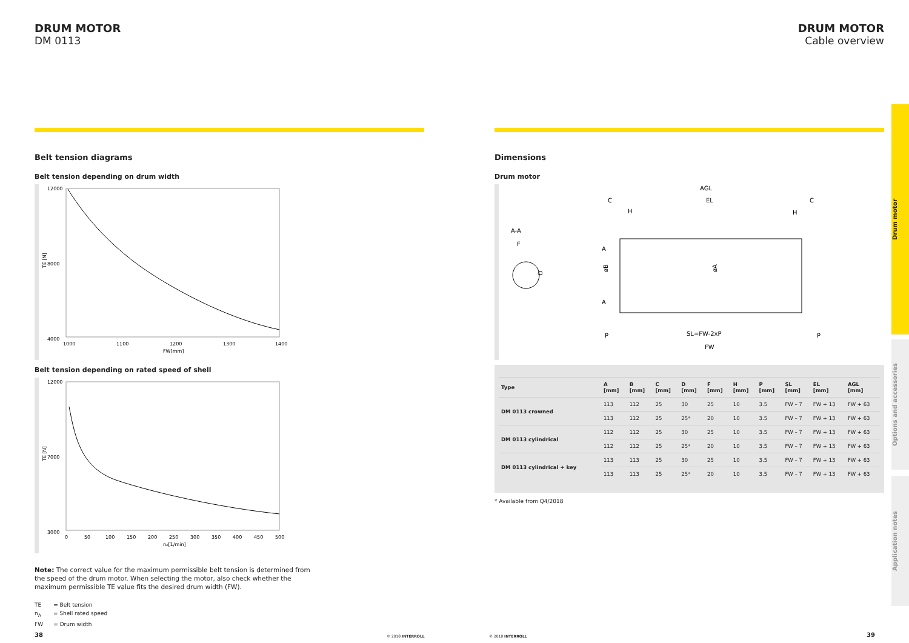DRUM MOTOR
DM 0113
Belt tension diagrams
Belt tension depending on drum width
12000
8000
4000
TE [N]
1000
1100
1200
1300
1400
FW[mm]
Belt tension depending on rated speed of shell
12000
7000
3000
TE [N]
0
50
100
150
200
250
300
350
400
450
500
nA[1/min]
Note: The correct value for the maximum permissible belt tension is determined from the speed of the drum motor. When selecting the motor, also check whether the maximum permissible TE value fits the desired drum width (FW).
TE = Belt tension
n<sub>A</sub> = Shell rated speed
FW = Drum width
38 © 2018 INTERROLL
DRUM MOTOR
Cable overview
Dimensions
Drum motor
A-A
F
D
AGL
EL
øB
øA
SL=FW-2xP
FW
P
P
C
C
H
H
A
A
| Type | A [mm] | B [mm] | C [mm] | D [mm] | F [mm] | H [mm] | P [mm] | SL [mm] | EL [mm] | AGL [mm] |
| --- | --- | --- | --- | --- | --- | --- | --- | --- | --- | --- |
| DM 0113 crowned | 113 | 112 | 25 | 30 | 25 | 10 | 3.5 | FW – 7 | FW + 13 | FW + 63 |
| | 113 | 112 | 25 | 25* | 20 | 10 | 3.5 | FW – 7 | FW + 13 | FW + 63 |
| DM 0113 cylindrical | 112 | 112 | 25 | 30 | 25 | 10 | 3.5 | FW – 7 | FW + 13 | FW + 63 |
| | 112 | 112 | 25 | 25* | 20 | 10 | 3.5 | FW – 7 | FW + 13 | FW + 63 |
| DM 0113 cylindrical + key | 113 | 113 | 25 | 30 | 25 | 10 | 3.5 | FW – 7 | FW + 13 | FW + 63 |
| | 113 | 113 | 25 | 25* | 20 | 10 | 3.5 | FW – 7 | FW + 13 | FW + 63 |
* Available from Q4/2018
Drum motor
Options and accessories
Application notes
© 2018 INTERROLL 39